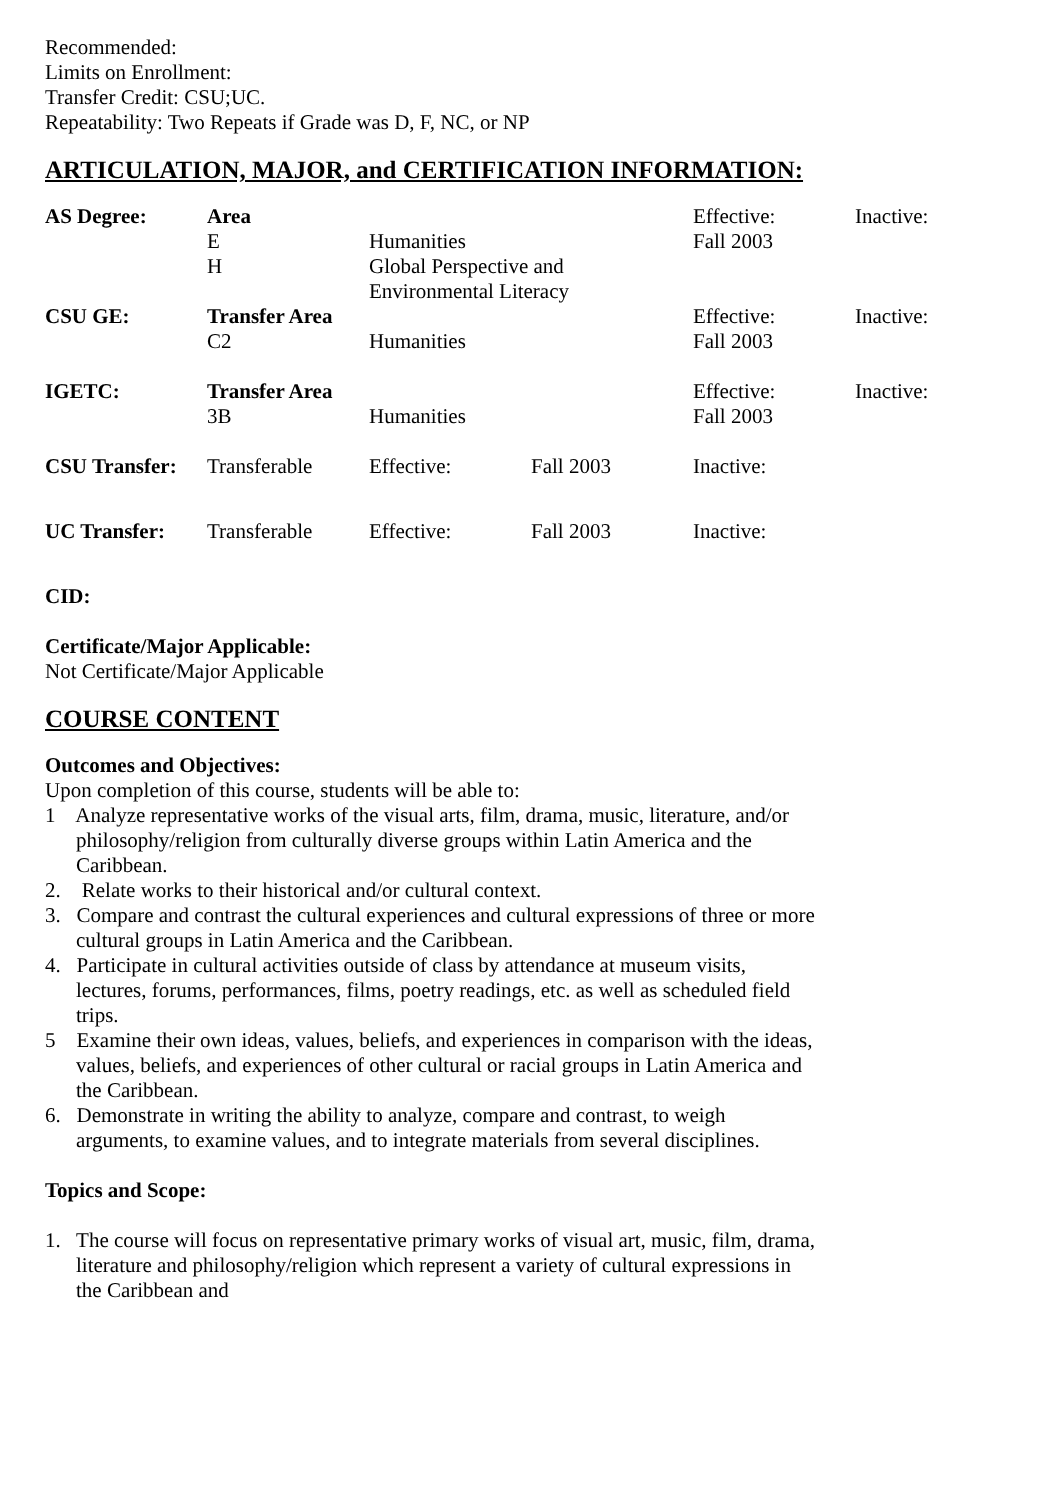Recommended:
Limits on Enrollment:
Transfer Credit: CSU;UC.
Repeatability: Two Repeats if Grade was D, F, NC, or NP
ARTICULATION, MAJOR, and CERTIFICATION INFORMATION:
| AS Degree: | Area | | | Effective: | Inactive: |
| | E | Humanities | | Fall 2003 | |
| | H | Global Perspective and Environmental Literacy | | | |
| CSU GE: | Transfer Area | | | Effective: | Inactive: |
| | C2 | Humanities | | Fall 2003 | |
| IGETC: | Transfer Area | | | Effective: | Inactive: |
| | 3B | Humanities | | Fall 2003 | |
| CSU Transfer: | Transferable | Effective: | Fall 2003 | Inactive: | |
| UC Transfer: | Transferable | Effective: | Fall 2003 | Inactive: | |
CID:
Certificate/Major Applicable:
Not Certificate/Major Applicable
COURSE CONTENT
Outcomes and Objectives:
Upon completion of this course, students will be able to:
1 Analyze representative works of the visual arts, film, drama, music, literature, and/or philosophy/religion from culturally diverse groups within Latin America and the Caribbean.
2. Relate works to their historical and/or cultural context.
3. Compare and contrast the cultural experiences and cultural expressions of three or more cultural groups in Latin America and the Caribbean.
4. Participate in cultural activities outside of class by attendance at museum visits, lectures, forums, performances, films, poetry readings, etc. as well as scheduled field trips.
5 Examine their own ideas, values, beliefs, and experiences in comparison with the ideas, values, beliefs, and experiences of other cultural or racial groups in Latin America and the Caribbean.
6. Demonstrate in writing the ability to analyze, compare and contrast, to weigh arguments, to examine values, and to integrate materials from several disciplines.
Topics and Scope:
1. The course will focus on representative primary works of visual art, music, film, drama, literature and philosophy/religion which represent a variety of cultural expressions in the Caribbean and